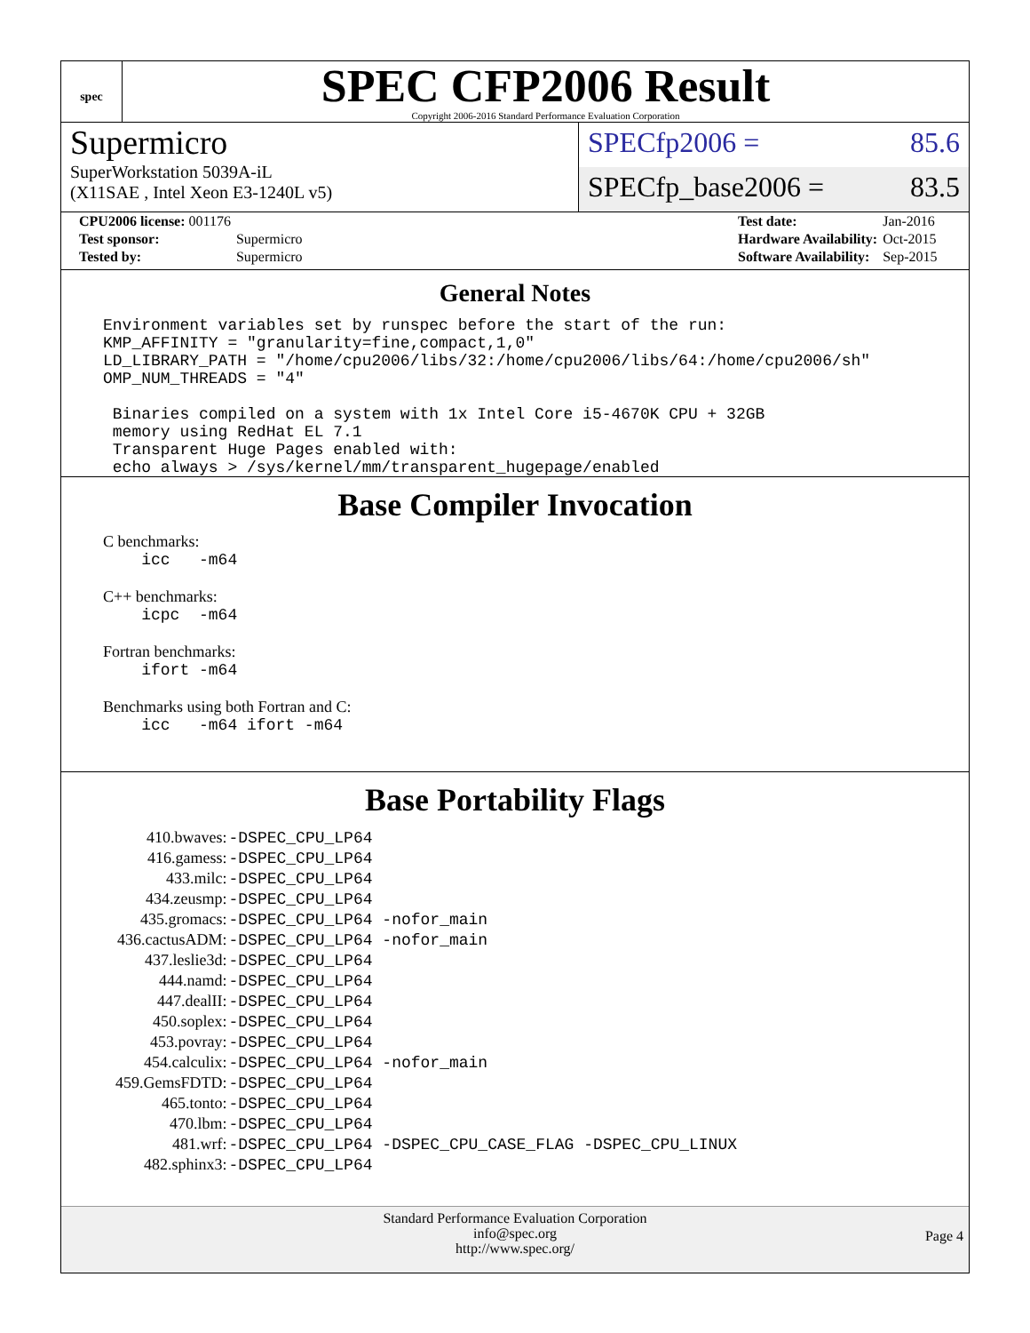spec
SPEC CFP2006 Result
Copyright 2006-2016 Standard Performance Evaluation Corporation
Supermicro
SuperWorkstation 5039A-iL
(X11SAE , Intel Xeon E3-1240L v5)
SPECfp2006 = 85.6
SPECfp_base2006 = 83.5
| CPU2006 license: 001176 | |
| Test sponsor: | Supermicro |
| Tested by: | Supermicro |
| Test date: | Jan-2016 |
| Hardware Availability: | Oct-2015 |
| Software Availability: | Sep-2015 |
General Notes
Environment variables set by runspec before the start of the run:
KMP_AFFINITY = "granularity=fine,compact,1,0"
LD_LIBRARY_PATH = "/home/cpu2006/libs/32:/home/cpu2006/libs/64:/home/cpu2006/sh"
OMP_NUM_THREADS = "4"

 Binaries compiled on a system with 1x Intel Core i5-4670K CPU + 32GB
 memory using RedHat EL 7.1
 Transparent Huge Pages enabled with:
 echo always > /sys/kernel/mm/transparent_hugepage/enabled
Base Compiler Invocation
C benchmarks:
    icc   -m64
C++ benchmarks:
    icpc  -m64
Fortran benchmarks:
    ifort -m64
Benchmarks using both Fortran and C:
    icc   -m64 ifort -m64
Base Portability Flags
| 410.bwaves: | -DSPEC_CPU_LP64 |
| 416.gamess: | -DSPEC_CPU_LP64 |
| 433.milc: | -DSPEC_CPU_LP64 |
| 434.zeusmp: | -DSPEC_CPU_LP64 |
| 435.gromacs: | -DSPEC_CPU_LP64 -nofor_main |
| 436.cactusADM: | -DSPEC_CPU_LP64 -nofor_main |
| 437.leslie3d: | -DSPEC_CPU_LP64 |
| 444.namd: | -DSPEC_CPU_LP64 |
| 447.dealII: | -DSPEC_CPU_LP64 |
| 450.soplex: | -DSPEC_CPU_LP64 |
| 453.povray: | -DSPEC_CPU_LP64 |
| 454.calculix: | -DSPEC_CPU_LP64 -nofor_main |
| 459.GemsFDTD: | -DSPEC_CPU_LP64 |
| 465.tonto: | -DSPEC_CPU_LP64 |
| 470.lbm: | -DSPEC_CPU_LP64 |
| 481.wrf: | -DSPEC_CPU_LP64 -DSPEC_CPU_CASE_FLAG -DSPEC_CPU_LINUX |
| 482.sphinx3: | -DSPEC_CPU_LP64 |
Standard Performance Evaluation Corporation
info@spec.org
http://www.spec.org/
Page 4